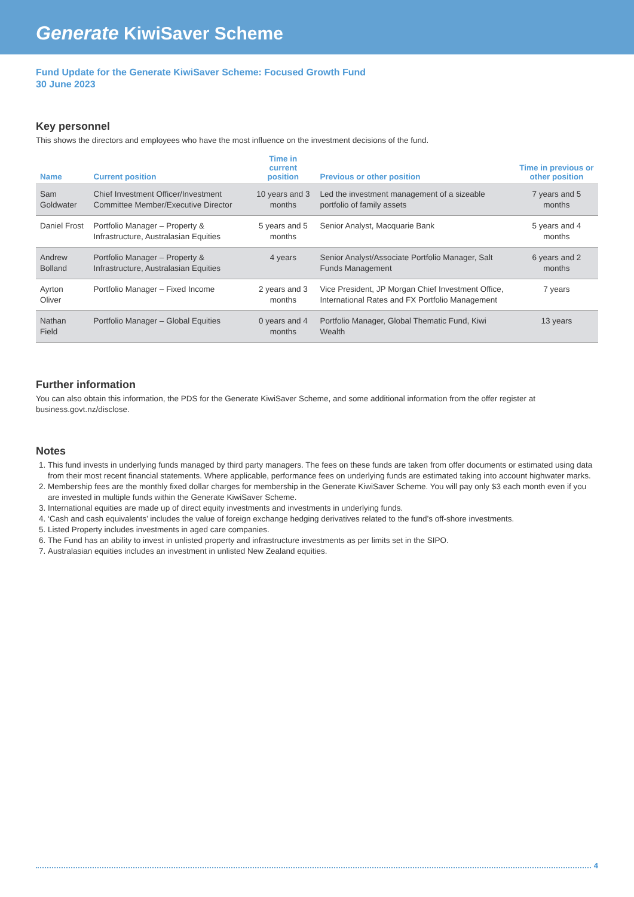Generate KiwiSaver Scheme
Fund Update for the Generate KiwiSaver Scheme: Focused Growth Fund
30 June 2023
Key personnel
This shows the directors and employees who have the most influence on the investment decisions of the fund.
| Name | Current position | Time in current position | Previous or other position | Time in previous or other position |
| --- | --- | --- | --- | --- |
| Sam Goldwater | Chief Investment Officer/Investment Committee Member/Executive Director | 10 years and 3 months | Led the investment management of a sizeable portfolio of family assets | 7 years and 5 months |
| Daniel Frost | Portfolio Manager – Property & Infrastructure, Australasian Equities | 5 years and 5 months | Senior Analyst, Macquarie Bank | 5 years and 4 months |
| Andrew Bolland | Portfolio Manager – Property & Infrastructure, Australasian Equities | 4 years | Senior Analyst/Associate Portfolio Manager, Salt Funds Management | 6 years and 2 months |
| Ayrton Oliver | Portfolio Manager – Fixed Income | 2 years and 3 months | Vice President, JP Morgan Chief Investment Office, International Rates and FX Portfolio Management | 7 years |
| Nathan Field | Portfolio Manager – Global Equities | 0 years and 4 months | Portfolio Manager, Global Thematic Fund, Kiwi Wealth | 13 years |
Further information
You can also obtain this information, the PDS for the Generate KiwiSaver Scheme, and some additional information from the offer register at business.govt.nz/disclose.
Notes
1. This fund invests in underlying funds managed by third party managers. The fees on these funds are taken from offer documents or estimated using data from their most recent financial statements. Where applicable, performance fees on underlying funds are estimated taking into account highwater marks.
2. Membership fees are the monthly fixed dollar charges for membership in the Generate KiwiSaver Scheme. You will pay only $3 each month even if you are invested in multiple funds within the Generate KiwiSaver Scheme.
3. International equities are made up of direct equity investments and investments in underlying funds.
4. ‘Cash and cash equivalents’ includes the value of foreign exchange hedging derivatives related to the fund’s off-shore investments.
5. Listed Property includes investments in aged care companies.
6. The Fund has an ability to invest in unlisted property and infrastructure investments as per limits set in the SIPO.
7. Australasian equities includes an investment in unlisted New Zealand equities.
4